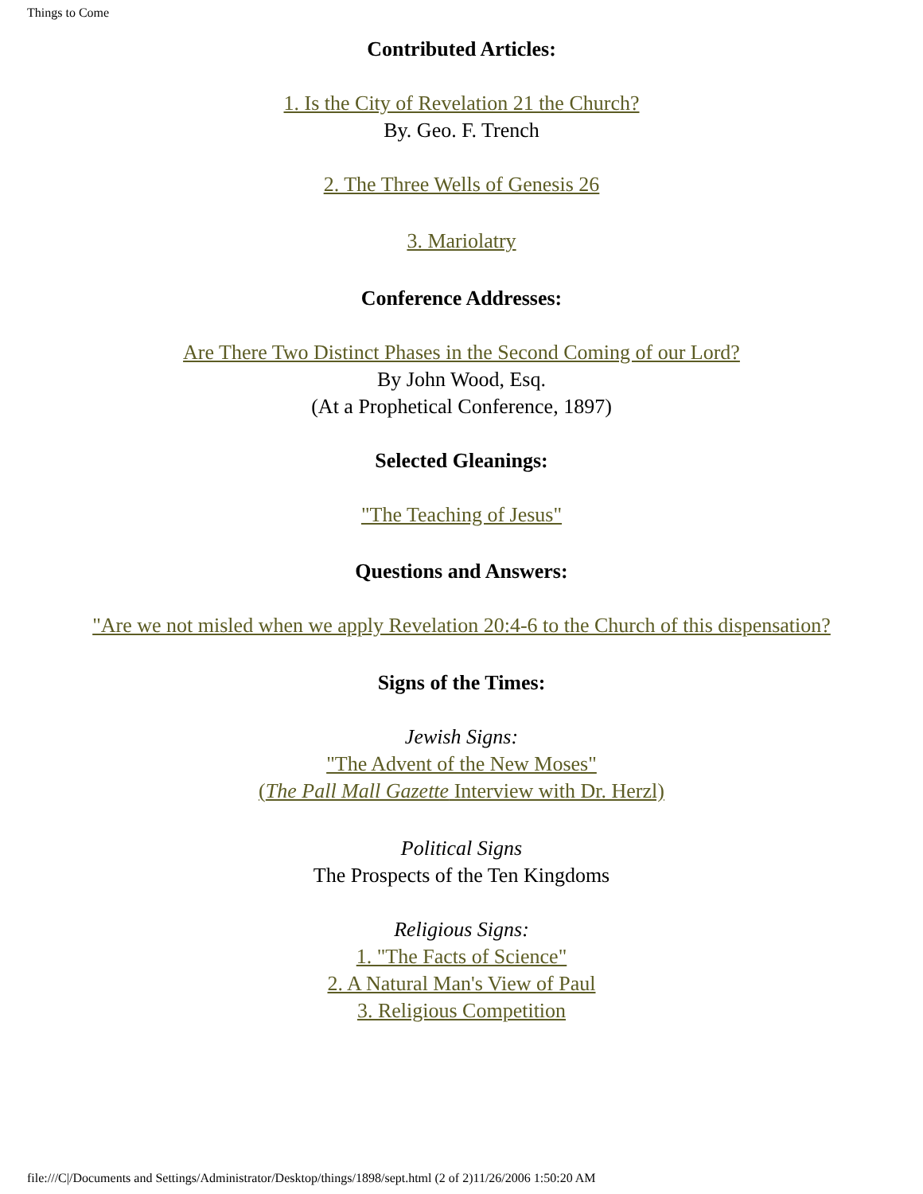Things to Come
Contributed Articles:
1. Is the City of Revelation 21 the Church?
By. Geo. F. Trench
2. The Three Wells of Genesis 26
3. Mariolatry
Conference Addresses:
Are There Two Distinct Phases in the Second Coming of our Lord?
By John Wood, Esq.
(At a Prophetical Conference, 1897)
Selected Gleanings:
"The Teaching of Jesus"
Questions and Answers:
"Are we not misled when we apply Revelation 20:4-6 to the Church of this dispensation?
Signs of the Times:
Jewish Signs:
"The Advent of the New Moses"
(The Pall Mall Gazette Interview with Dr. Herzl)
Political Signs
The Prospects of the Ten Kingdoms
Religious Signs:
1. "The Facts of Science"
2. A Natural Man's View of Paul
3. Religious Competition
file:///C|/Documents and Settings/Administrator/Desktop/things/1898/sept.html (2 of 2)11/26/2006 1:50:20 AM